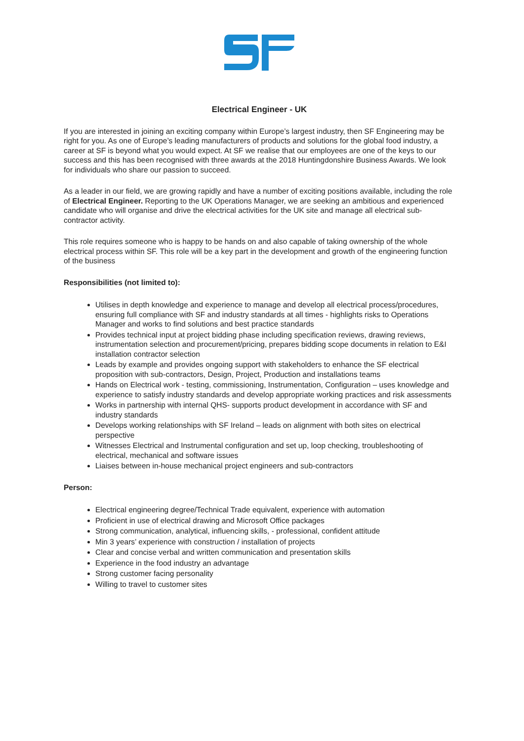Electrical Engineer - UK
If you are interested in joining an exciting company within Europe’s largest industry, then SF Engineering may be right for you. As one of Europe’s leading manufacturers of products and solutions for the global food industry, a career at SF is beyond what you would expect. At SF we realise that our employees are one of the keys to our success and this has been recognised with three awards at the 2018 Huntingdonshire Business Awards. We look for individuals who share our passion to succeed.
As a leader in our field, we are growing rapidly and have a number of exciting positions available, including the role of Electrical Engineer. Reporting to the UK Operations Manager, we are seeking an ambitious and experienced candidate who will organise and drive the electrical activities for the UK site and manage all electrical sub-contractor activity.
This role requires someone who is happy to be hands on and also capable of taking ownership of the whole electrical process within SF. This role will be a key part in the development and growth of the engineering function of the business
Responsibilities (not limited to):
Utilises in depth knowledge and experience to manage and develop all electrical process/procedures, ensuring full compliance with SF and industry standards at all times - highlights risks to Operations Manager and works to find solutions and best practice standards
Provides technical input at project bidding phase including specification reviews, drawing reviews, instrumentation selection and procurement/pricing, prepares bidding scope documents in relation to E&I installation contractor selection
Leads by example and provides ongoing support with stakeholders to enhance the SF electrical proposition with sub-contractors, Design, Project, Production and installations teams
Hands on Electrical work - testing, commissioning, Instrumentation, Configuration – uses knowledge and experience to satisfy industry standards and develop appropriate working practices and risk assessments
Works in partnership with internal QHS- supports product development in accordance with SF and industry standards
Develops working relationships with SF Ireland – leads on alignment with both sites on electrical perspective
Witnesses Electrical and Instrumental configuration and set up, loop checking, troubleshooting of electrical, mechanical and software issues
Liaises between in-house mechanical project engineers and sub-contractors
Person:
Electrical engineering degree/Technical Trade equivalent, experience with automation
Proficient in use of electrical drawing and Microsoft Office packages
Strong communication, analytical, influencing skills, - professional, confident attitude
Min 3 years’ experience with construction / installation of projects
Clear and concise verbal and written communication and presentation skills
Experience in the food industry an advantage
Strong customer facing personality
Willing to travel to customer sites